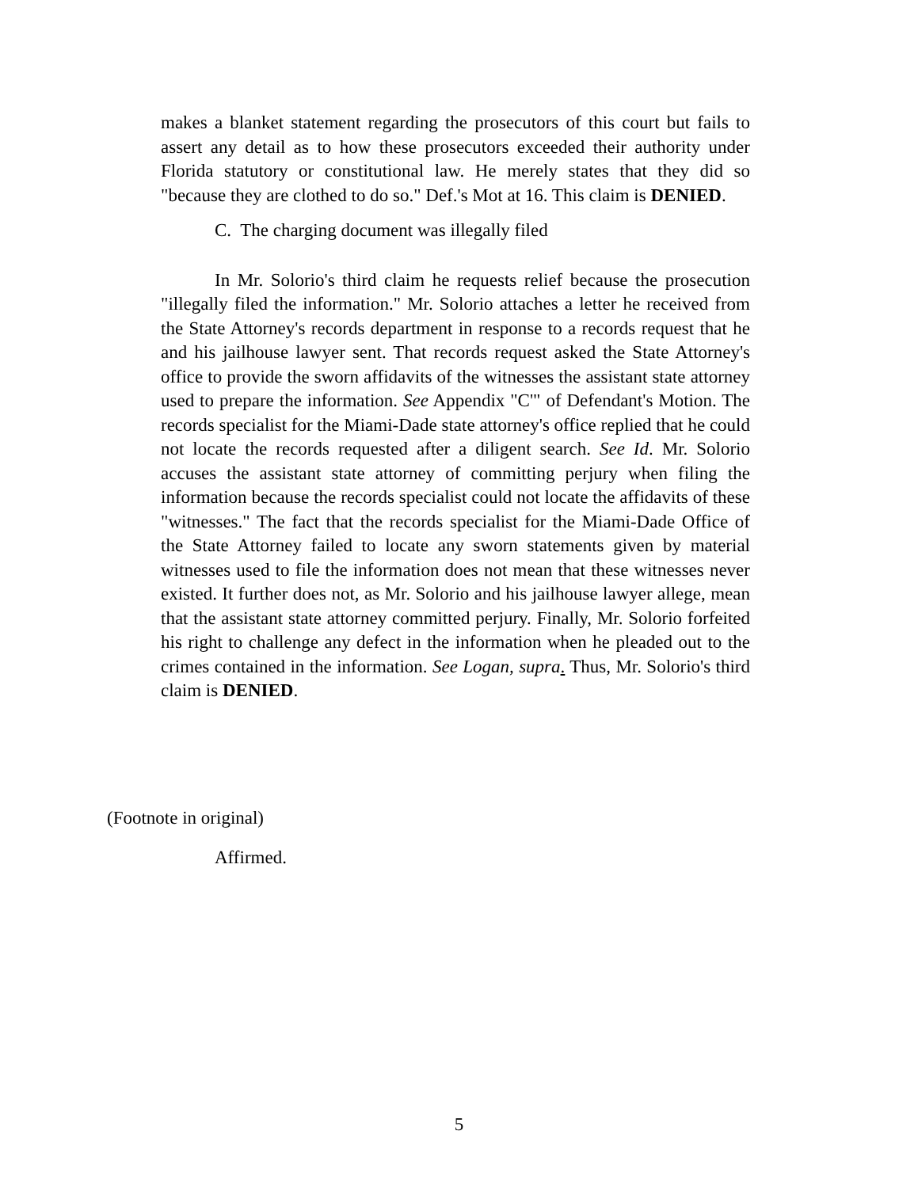makes a blanket statement regarding the prosecutors of this court but fails to assert any detail as to how these prosecutors exceeded their authority under Florida statutory or constitutional law. He merely states that they did so "because they are clothed to do so." Def.'s Mot at 16. This claim is DENIED.
C. The charging document was illegally filed
In Mr. Solorio's third claim he requests relief because the prosecution "illegally filed the information." Mr. Solorio attaches a letter he received from the State Attorney's records department in response to a records request that he and his jailhouse lawyer sent. That records request asked the State Attorney's office to provide the sworn affidavits of the witnesses the assistant state attorney used to prepare the information. See Appendix "C'" of Defendant's Motion. The records specialist for the Miami-Dade state attorney's office replied that he could not locate the records requested after a diligent search. See Id. Mr. Solorio accuses the assistant state attorney of committing perjury when filing the information because the records specialist could not locate the affidavits of these "witnesses." The fact that the records specialist for the Miami-Dade Office of the State Attorney failed to locate any sworn statements given by material witnesses used to file the information does not mean that these witnesses never existed. It further does not, as Mr. Solorio and his jailhouse lawyer allege, mean that the assistant state attorney committed perjury. Finally, Mr. Solorio forfeited his right to challenge any defect in the information when he pleaded out to the crimes contained in the information. See Logan, supra. Thus, Mr. Solorio's third claim is DENIED.
(Footnote in original)
Affirmed.
5